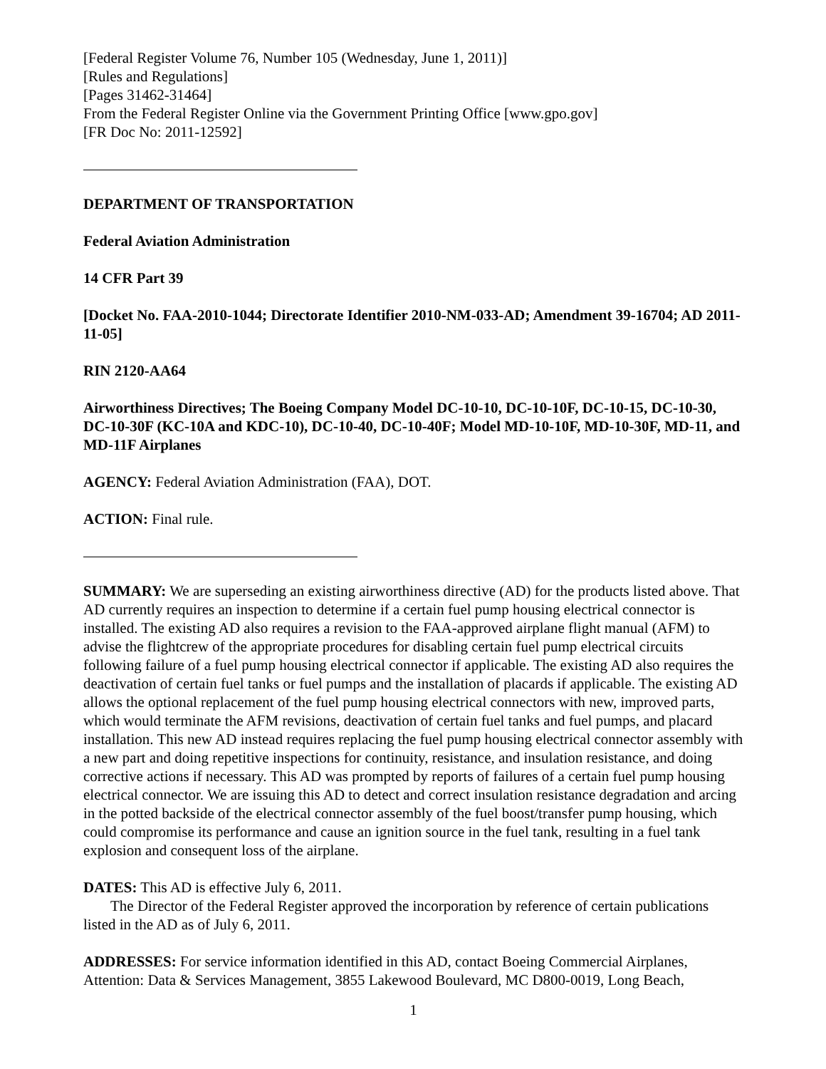[Federal Register Volume 76, Number 105 (Wednesday, June 1, 2011)]
[Rules and Regulations]
[Pages 31462-31464]
From the Federal Register Online via the Government Printing Office [www.gpo.gov]
[FR Doc No: 2011-12592]
DEPARTMENT OF TRANSPORTATION
Federal Aviation Administration
14 CFR Part 39
[Docket No. FAA-2010-1044; Directorate Identifier 2010-NM-033-AD; Amendment 39-16704; AD 2011-11-05]
RIN 2120-AA64
Airworthiness Directives; The Boeing Company Model DC-10-10, DC-10-10F, DC-10-15, DC-10-30, DC-10-30F (KC-10A and KDC-10), DC-10-40, DC-10-40F; Model MD-10-10F, MD-10-30F, MD-11, and MD-11F Airplanes
AGENCY: Federal Aviation Administration (FAA), DOT.
ACTION: Final rule.
SUMMARY: We are superseding an existing airworthiness directive (AD) for the products listed above. That AD currently requires an inspection to determine if a certain fuel pump housing electrical connector is installed. The existing AD also requires a revision to the FAA-approved airplane flight manual (AFM) to advise the flightcrew of the appropriate procedures for disabling certain fuel pump electrical circuits following failure of a fuel pump housing electrical connector if applicable. The existing AD also requires the deactivation of certain fuel tanks or fuel pumps and the installation of placards if applicable. The existing AD allows the optional replacement of the fuel pump housing electrical connectors with new, improved parts, which would terminate the AFM revisions, deactivation of certain fuel tanks and fuel pumps, and placard installation. This new AD instead requires replacing the fuel pump housing electrical connector assembly with a new part and doing repetitive inspections for continuity, resistance, and insulation resistance, and doing corrective actions if necessary. This AD was prompted by reports of failures of a certain fuel pump housing electrical connector. We are issuing this AD to detect and correct insulation resistance degradation and arcing in the potted backside of the electrical connector assembly of the fuel boost/transfer pump housing, which could compromise its performance and cause an ignition source in the fuel tank, resulting in a fuel tank explosion and consequent loss of the airplane.
DATES: This AD is effective July 6, 2011.
The Director of the Federal Register approved the incorporation by reference of certain publications listed in the AD as of July 6, 2011.
ADDRESSES: For service information identified in this AD, contact Boeing Commercial Airplanes, Attention: Data & Services Management, 3855 Lakewood Boulevard, MC D800-0019, Long Beach,
1